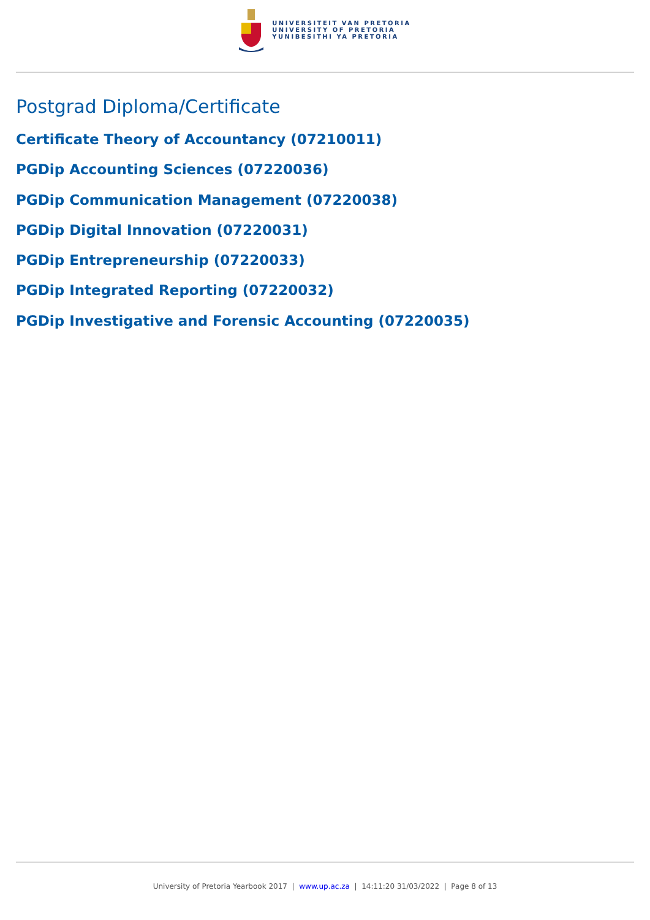UNIVERSITEIT VAN PRETORIA
UNIVERSITY OF PRETORIA
YUNIBESITHI YA PRETORIA
Postgrad Diploma/Certificate
Certificate Theory of Accountancy (07210011)
PGDip Accounting Sciences (07220036)
PGDip Communication Management (07220038)
PGDip Digital Innovation (07220031)
PGDip Entrepreneurship (07220033)
PGDip Integrated Reporting (07220032)
PGDip Investigative and Forensic Accounting (07220035)
University of Pretoria Yearbook 2017 | www.up.ac.za | 14:11:20 31/03/2022 | Page 8 of 13